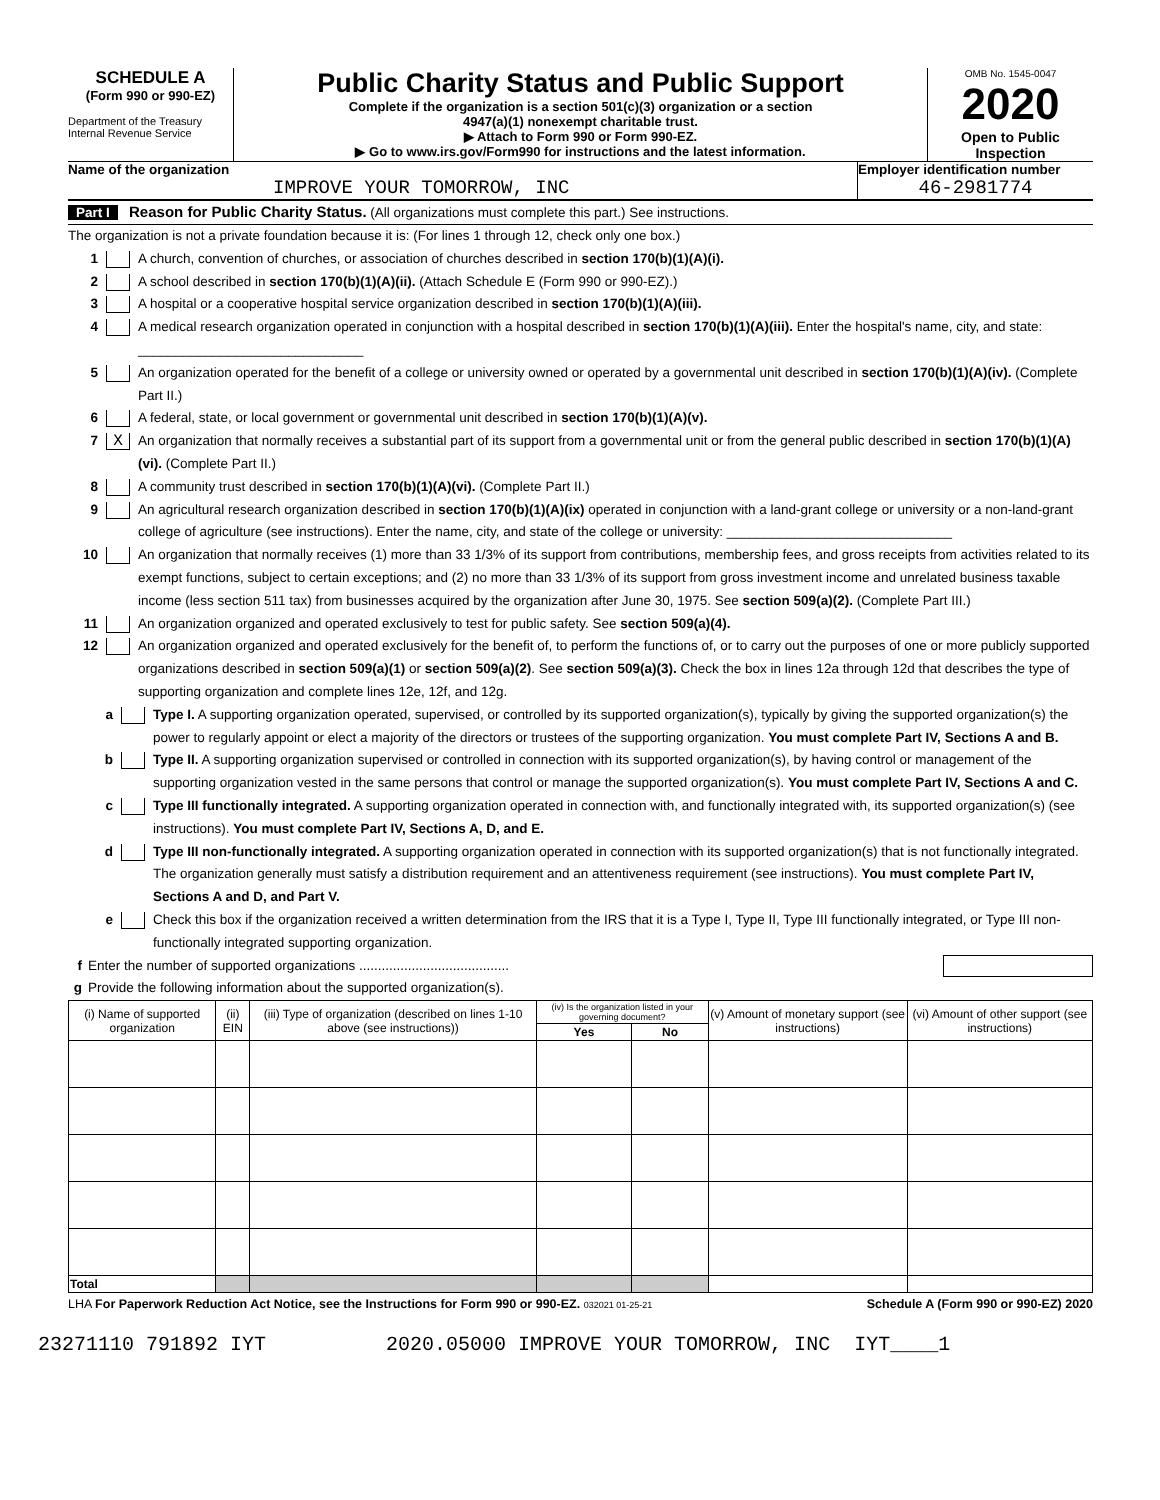SCHEDULE A
(Form 990 or 990-EZ)
Department of the Treasury
Internal Revenue Service
Public Charity Status and Public Support
Complete if the organization is a section 501(c)(3) organization or a section
4947(a)(1) nonexempt charitable trust.
▶ Attach to Form 990 or Form 990-EZ.
▶ Go to www.irs.gov/Form990 for instructions and the latest information.
OMB No. 1545-0047
2020
Open to Public
Inspection
Name of the organization
IMPROVE YOUR TOMORROW, INC
Employer identification number
46-2981774
Part I Reason for Public Charity Status. (All organizations must complete this part.) See instructions.
The organization is not a private foundation because it is: (For lines 1 through 12, check only one box.)
1 A church, convention of churches, or association of churches described in section 170(b)(1)(A)(i).
2 A school described in section 170(b)(1)(A)(ii). (Attach Schedule E (Form 990 or 990-EZ).)
3 A hospital or a cooperative hospital service organization described in section 170(b)(1)(A)(iii).
4 A medical research organization operated in conjunction with a hospital described in section 170(b)(1)(A)(iii). Enter the hospital's name, city, and state: ______________________________
5 An organization operated for the benefit of a college or university owned or operated by a governmental unit described in section 170(b)(1)(A)(iv). (Complete Part II.)
6 A federal, state, or local government or governmental unit described in section 170(b)(1)(A)(v).
7
X
An organization that normally receives a substantial part of its support from a governmental unit or from the general public described in section 170(b)(1)(A)(vi). (Complete Part II.)
8 A community trust described in section 170(b)(1)(A)(vi). (Complete Part II.)
9 An agricultural research organization described in section 170(b)(1)(A)(ix) operated in conjunction with a land-grant college or university or a non-land-grant college of agriculture (see instructions). Enter the name, city, and state of the college or university: ______________________________
10 An organization that normally receives (1) more than 33 1/3% of its support from contributions, membership fees, and gross receipts from activities related to its exempt functions, subject to certain exceptions; and (2) no more than 33 1/3% of its support from gross investment income and unrelated business taxable income (less section 511 tax) from businesses acquired by the organization after June 30, 1975. See section 509(a)(2). (Complete Part III.)
11 An organization organized and operated exclusively to test for public safety. See section 509(a)(4).
12 An organization organized and operated exclusively for the benefit of, to perform the functions of, or to carry out the purposes of one or more publicly supported organizations described in section 509(a)(1) or section 509(a)(2). See section 509(a)(3). Check the box in lines 12a through 12d that describes the type of supporting organization and complete lines 12e, 12f, and 12g.
a Type I. A supporting organization operated, supervised, or controlled by its supported organization(s), typically by giving the supported organization(s) the power to regularly appoint or elect a majority of the directors or trustees of the supporting organization. You must complete Part IV, Sections A and B.
b Type II. A supporting organization supervised or controlled in connection with its supported organization(s), by having control or management of the supporting organization vested in the same persons that control or manage the supported organization(s). You must complete Part IV, Sections A and C.
c Type III functionally integrated. A supporting organization operated in connection with, and functionally integrated with, its supported organization(s) (see instructions). You must complete Part IV, Sections A, D, and E.
d Type III non-functionally integrated. A supporting organization operated in connection with its supported organization(s) that is not functionally integrated. The organization generally must satisfy a distribution requirement and an attentiveness requirement (see instructions). You must complete Part IV, Sections A and D, and Part V.
e Check this box if the organization received a written determination from the IRS that it is a Type I, Type II, Type III functionally integrated, or Type III non-functionally integrated supporting organization.
f Enter the number of supported organizations ........................................
g Provide the following information about the supported organization(s).
| (i) Name of supported organization | (ii) EIN | (iii) Type of organization (described on lines 1-10 above (see instructions)) | (iv) Is the organization listed in your governing document? | | (v) Amount of monetary support (see instructions) | (vi) Amount of other support (see instructions) |
| --- | --- | --- | --- | --- | --- | --- |
| | | | Yes | No | | |
| Total | | | | | | |
LHA For Paperwork Reduction Act Notice, see the Instructions for Form 990 or 990-EZ. 032021 01-25-21 Schedule A (Form 990 or 990-EZ) 2020
23271110 791892 IYT 2020.05000 IMPROVE YOUR TOMORROW, INC IYT____1